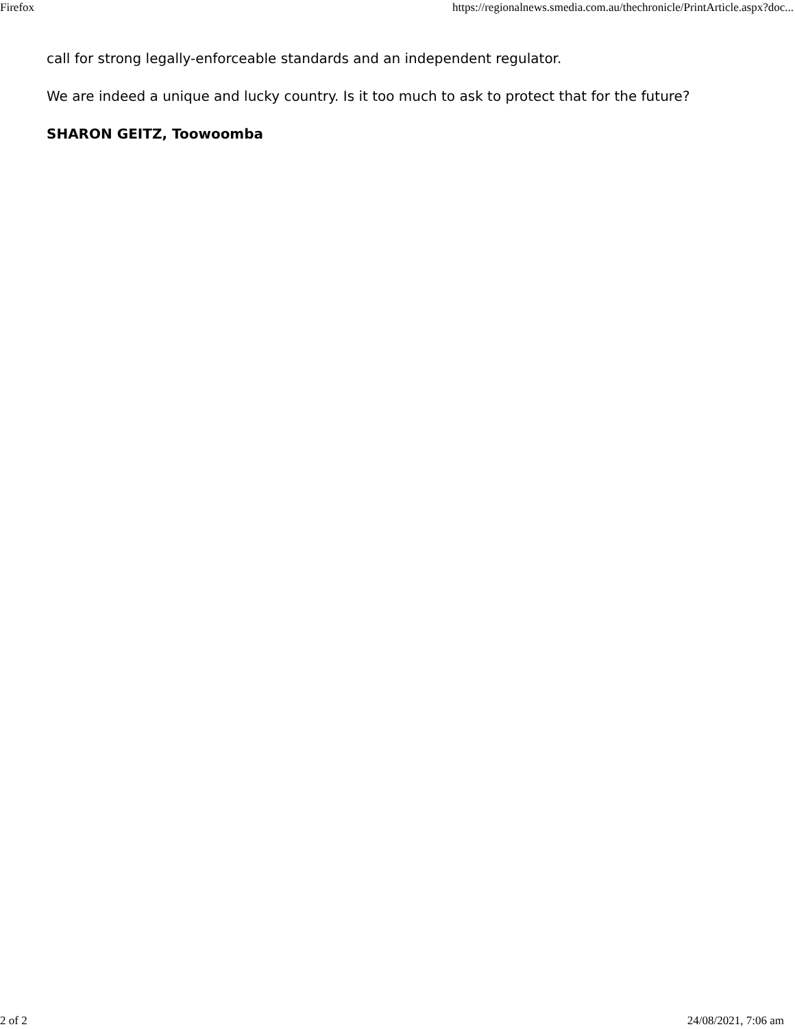Firefox https://regionalnews.smedia.com.au/thechronicle/PrintArticle.aspx?doc...
call for strong legally-enforceable standards and an independent regulator.
We are indeed a unique and lucky country. Is it too much to ask to protect that for the future?
SHARON GEITZ, Toowoomba
2 of 2 24/08/2021, 7:06 am